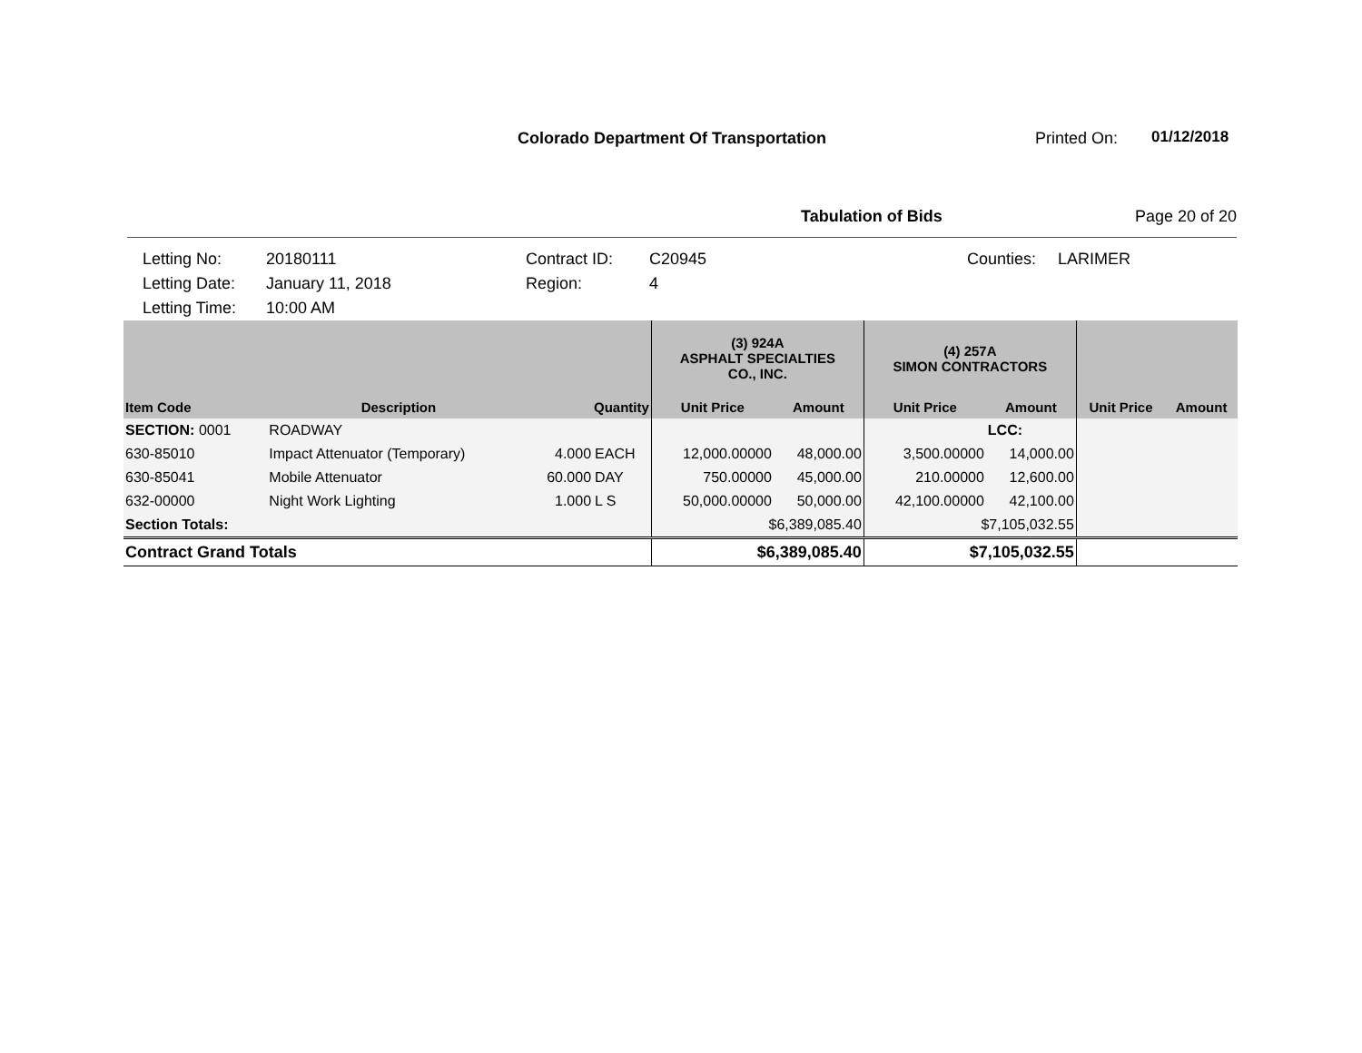Colorado Department Of Transportation
Printed On: 01/12/2018
Tabulation of Bids Page 20 of 20
Letting No: 20180111 Contract ID: C20945 Counties: LARIMER Letting Date: January 11, 2018 Region: 4 Letting Time: 10:00 AM
| | | | | (3) 924A ASPHALT SPECIALTIES CO., INC. | | (4) 257A SIMON CONTRACTORS | | | |
| --- | --- | --- | --- | --- | --- | --- | --- | --- | --- |
| Item Code | Description | Quantity | | Unit Price | Amount | Unit Price | Amount | Unit Price | Amount |
| SECTION: 0001 | ROADWAY | | | | | | LCC: | | |
| 630-85010 | Impact Attenuator (Temporary) | 4.000 | EACH | 12,000.00000 | 48,000.00 | 3,500.00000 | 14,000.00 | | |
| 630-85041 | Mobile Attenuator | 60.000 | DAY | 750.00000 | 45,000.00 | 210.00000 | 12,600.00 | | |
| 632-00000 | Night Work Lighting | 1.000 | L S | 50,000.00000 | 50,000.00 | 42,100.00000 | 42,100.00 | | |
| Section Totals: | | | | $6,389,085.40 | | $7,105,032.55 | | | |
| Contract Grand Totals | | | | $6,389,085.40 | | $7,105,032.55 | | | |